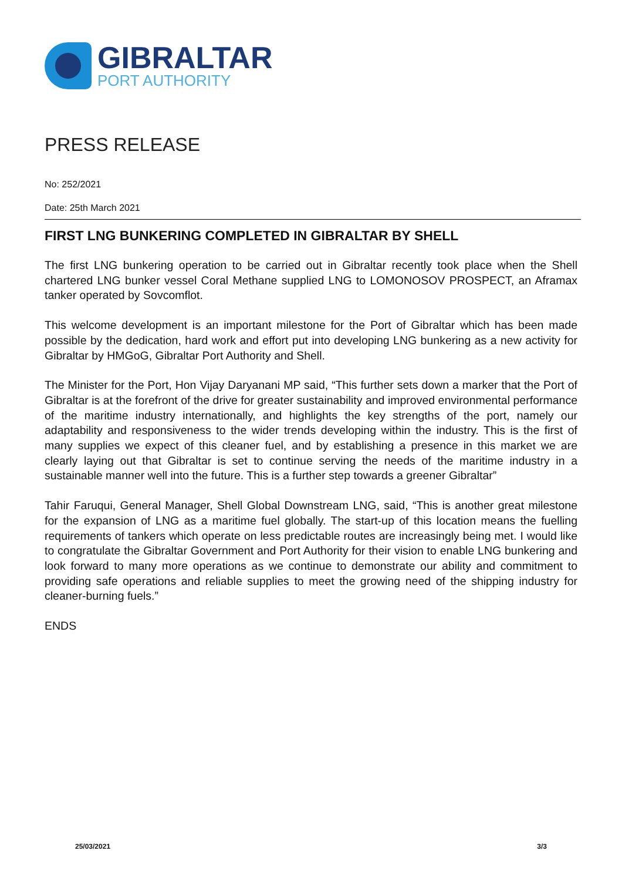GIBRALTAR
PORT AUTHORITY
PRESS RELEASE
No: 252/2021
Date: 25th March 2021
FIRST LNG BUNKERING COMPLETED IN GIBRALTAR BY SHELL
The first LNG bunkering operation to be carried out in Gibraltar recently took place when the Shell chartered LNG bunker vessel Coral Methane supplied LNG to LOMONOSOV PROSPECT, an Aframax tanker operated by Sovcomflot.
This welcome development is an important milestone for the Port of Gibraltar which has been made possible by the dedication, hard work and effort put into developing LNG bunkering as a new activity for Gibraltar by HMGoG, Gibraltar Port Authority and Shell.
The Minister for the Port, Hon Vijay Daryanani MP said, “This further sets down a marker that the Port of Gibraltar is at the forefront of the drive for greater sustainability and improved environmental performance of the maritime industry internationally, and highlights the key strengths of the port, namely our adaptability and responsiveness to the wider trends developing within the industry. This is the first of many supplies we expect of this cleaner fuel, and by establishing a presence in this market we are clearly laying out that Gibraltar is set to continue serving the needs of the maritime industry in a sustainable manner well into the future. This is a further step towards a greener Gibraltar”
Tahir Faruqui, General Manager, Shell Global Downstream LNG, said, “This is another great milestone for the expansion of LNG as a maritime fuel globally. The start-up of this location means the fuelling requirements of tankers which operate on less predictable routes are increasingly being met. I would like to congratulate the Gibraltar Government and Port Authority for their vision to enable LNG bunkering and look forward to many more operations as we continue to demonstrate our ability and commitment to providing safe operations and reliable supplies to meet the growing need of the shipping industry for cleaner-burning fuels.”
ENDS
25/03/2021 3/3